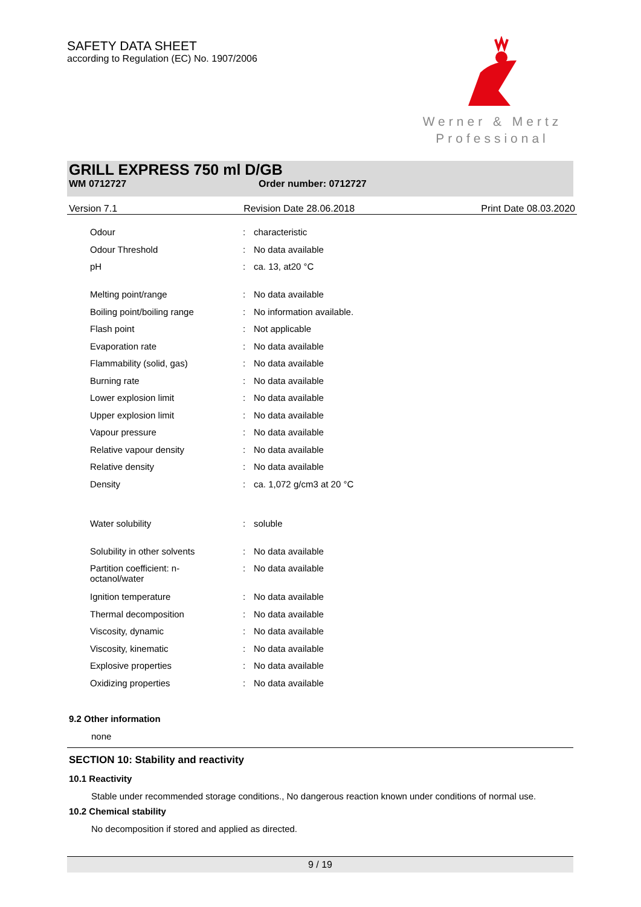SAFETY DATA SHEET
according to Regulation (EC) No. 1907/2006
Werner & Mertz
Professional
GRILL EXPRESS 750 ml D/GB
WM 0712727 Order number: 0712727
Version 7.1 Revision Date 28.06.2018 Print Date 08.03.2020
| Odour | : | characteristic |
| Odour Threshold | : | No data available |
| pH | : | ca. 13, at20 °C |
| Melting point/range | : | No data available |
| Boiling point/boiling range | : | No information available. |
| Flash point | : | Not applicable |
| Evaporation rate | : | No data available |
| Flammability (solid, gas) | : | No data available |
| Burning rate | : | No data available |
| Lower explosion limit | : | No data available |
| Upper explosion limit | : | No data available |
| Vapour pressure | : | No data available |
| Relative vapour density | : | No data available |
| Relative density | : | No data available |
| Density | : | ca. 1,072 g/cm3 at 20 °C |
| Water solubility | : | soluble |
| Solubility in other solvents | : | No data available |
| Partition coefficient: n- octanol/water | : | No data available |
| Ignition temperature | : | No data available |
| Thermal decomposition | : | No data available |
| Viscosity, dynamic | : | No data available |
| Viscosity, kinematic | : | No data available |
| Explosive properties | : | No data available |
| Oxidizing properties | : | No data available |
9.2 Other information
none
SECTION 10: Stability and reactivity
10.1 Reactivity
Stable under recommended storage conditions., No dangerous reaction known under conditions of normal use.
10.2 Chemical stability
No decomposition if stored and applied as directed.
9 / 19